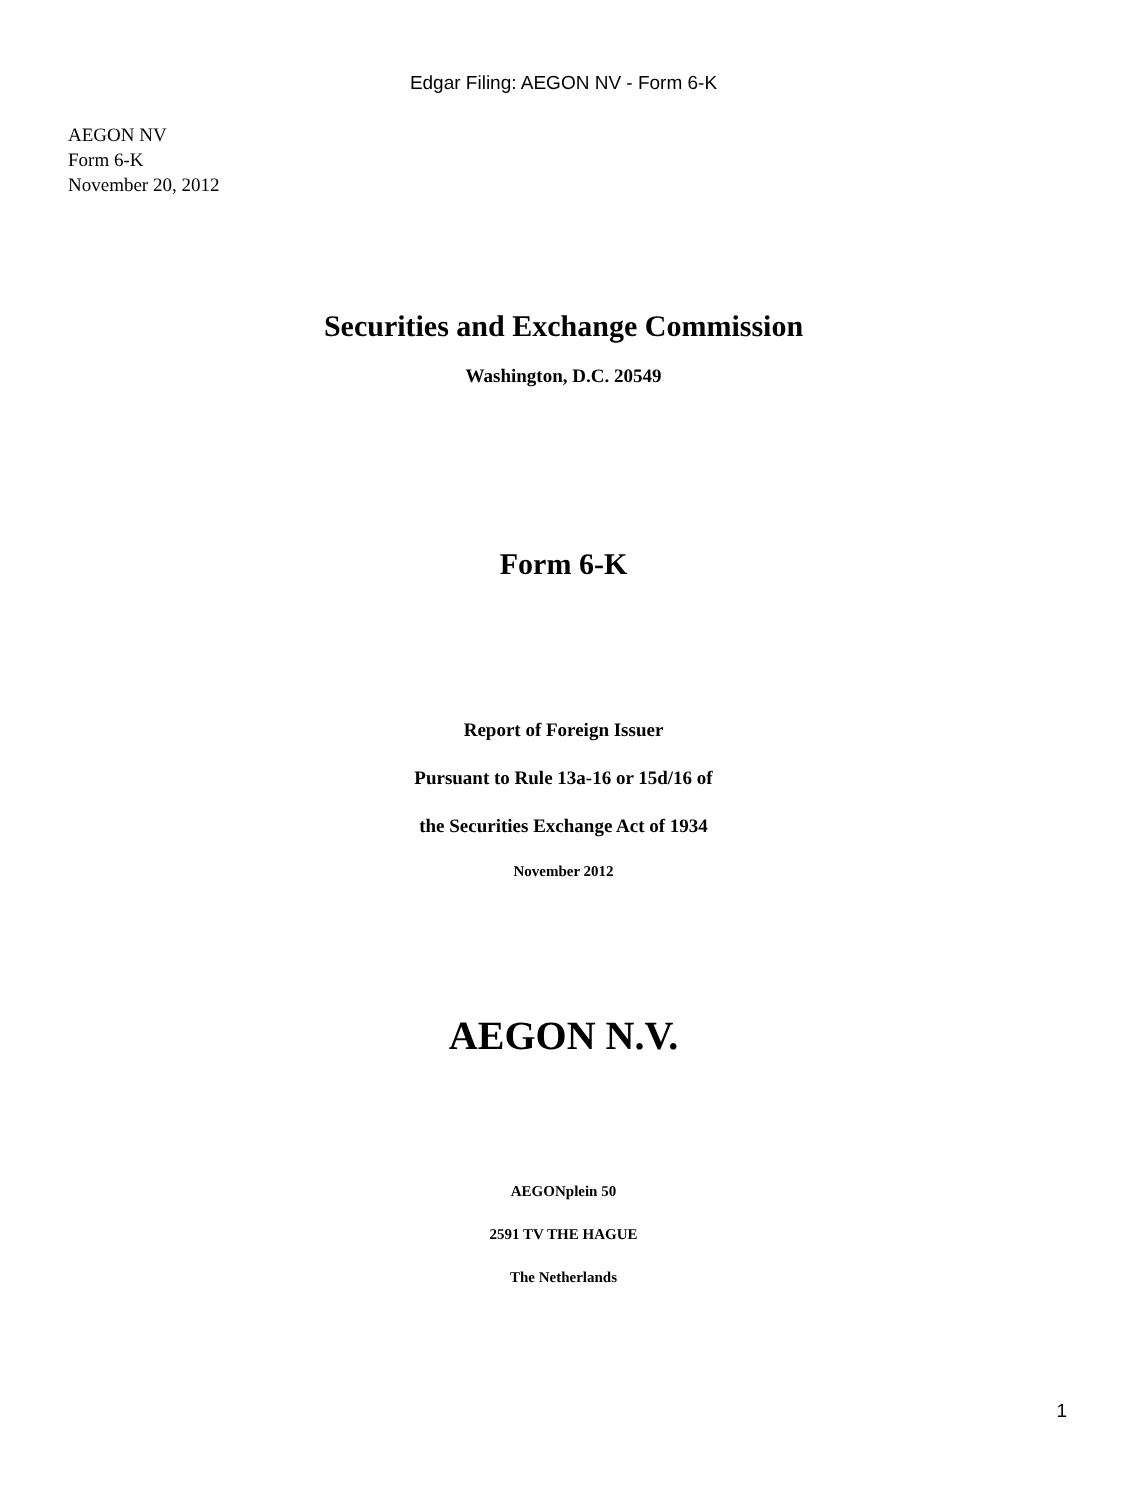Edgar Filing: AEGON NV - Form 6-K
AEGON NV
Form 6-K
November 20, 2012
Securities and Exchange Commission
Washington, D.C. 20549
Form 6-K
Report of Foreign Issuer
Pursuant to Rule 13a-16 or 15d/16 of
the Securities Exchange Act of 1934
November 2012
AEGON N.V.
AEGONplein 50
2591 TV THE HAGUE
The Netherlands
1